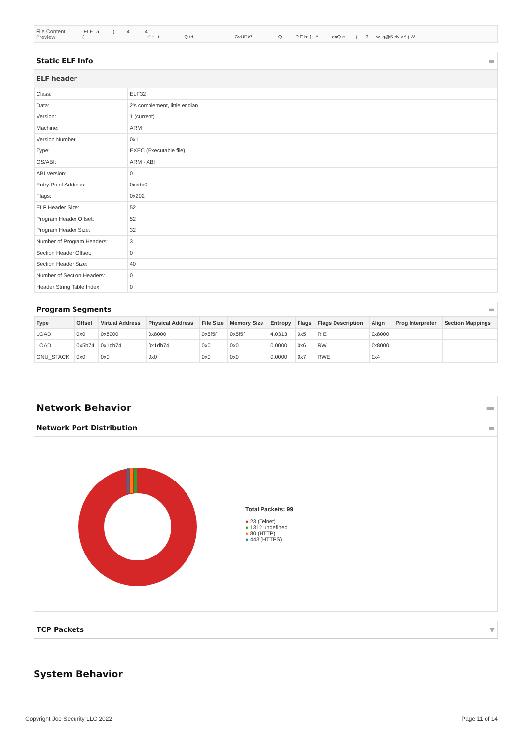| File Content Preview: | .ELF...a..........(.........4...........4. ... (......................__..__..............t[..t...t..................Q.td..............................CvUPX!...................Q..........?.E.h;.}...^..........enQ.e........j......3......w..q@5.rN.>^.(.W... |
Static ELF Info ▬
ELF header
| Class: | ELF32 |
| Data: | 2's complement, little endian |
| Version: | 1 (current) |
| Machine: | ARM |
| Version Number: | 0x1 |
| Type: | EXEC (Executable file) |
| OS/ABI: | ARM - ABI |
| ABI Version: | 0 |
| Entry Point Address: | 0xcdb0 |
| Flags: | 0x202 |
| ELF Header Size: | 52 |
| Program Header Offset: | 52 |
| Program Header Size: | 32 |
| Number of Program Headers: | 3 |
| Section Header Offset: | 0 |
| Section Header Size: | 40 |
| Number of Section Headers: | 0 |
| Header String Table Index: | 0 |
Program Segments ▬
| Type | Offset | Virtual Address | Physical Address | File Size | Memory Size | Entropy | Flags | Flags Description | Align | Prog Interpreter | Section Mappings |
| --- | --- | --- | --- | --- | --- | --- | --- | --- | --- | --- | --- |
| LOAD | 0x0 | 0x8000 | 0x8000 | 0x5f5f | 0x5f5f | 4.0313 | 0x5 | R E | 0x8000 | | |
| LOAD | 0x5b74 | 0x1db74 | 0x1db74 | 0x0 | 0x0 | 0.0000 | 0x6 | RW | 0x8000 | | |
| GNU_STACK | 0x0 | 0x0 | 0x0 | 0x0 | 0x0 | 0.0000 | 0x7 | RWE | 0x4 | | |
Network Behavior ▬
Network Port Distribution ▬
Total Packets: 99
● 23 (Telnet)
● 1312 undefined
● 80 (HTTP)
● 443 (HTTPS)
TCP Packets ▼
System Behavior
Copyright Joe Security LLC 2022 Page 11 of 14